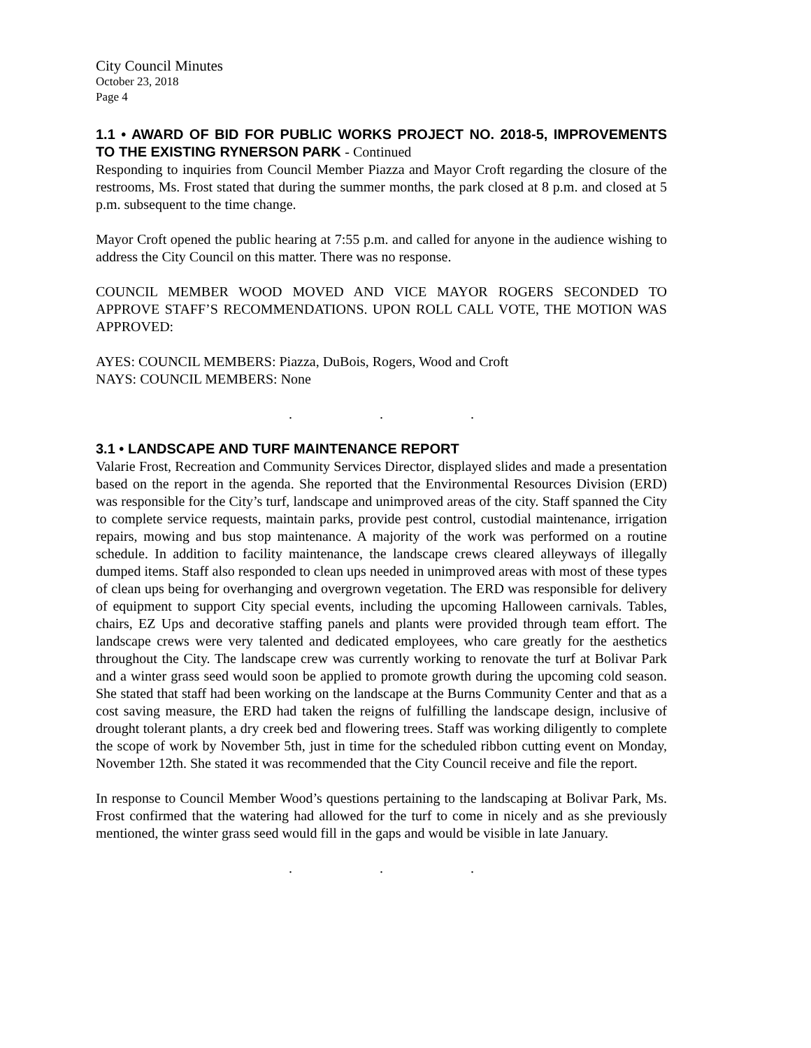City Council Minutes
October 23, 2018
Page 4
1.1 • AWARD OF BID FOR PUBLIC WORKS PROJECT NO. 2018-5, IMPROVEMENTS TO THE EXISTING RYNERSON PARK - Continued
Responding to inquiries from Council Member Piazza and Mayor Croft regarding the closure of the restrooms, Ms. Frost stated that during the summer months, the park closed at 8 p.m. and closed at 5 p.m. subsequent to the time change.
Mayor Croft opened the public hearing at 7:55 p.m. and called for anyone in the audience wishing to address the City Council on this matter. There was no response.
COUNCIL MEMBER WOOD MOVED AND VICE MAYOR ROGERS SECONDED TO APPROVE STAFF’S RECOMMENDATIONS. UPON ROLL CALL VOTE, THE MOTION WAS APPROVED:
AYES: COUNCIL MEMBERS: Piazza, DuBois, Rogers, Wood and Croft
NAYS: COUNCIL MEMBERS: None
. . .
3.1 • LANDSCAPE AND TURF MAINTENANCE REPORT
Valarie Frost, Recreation and Community Services Director, displayed slides and made a presentation based on the report in the agenda. She reported that the Environmental Resources Division (ERD) was responsible for the City’s turf, landscape and unimproved areas of the city. Staff spanned the City to complete service requests, maintain parks, provide pest control, custodial maintenance, irrigation repairs, mowing and bus stop maintenance. A majority of the work was performed on a routine schedule. In addition to facility maintenance, the landscape crews cleared alleyways of illegally dumped items. Staff also responded to clean ups needed in unimproved areas with most of these types of clean ups being for overhanging and overgrown vegetation. The ERD was responsible for delivery of equipment to support City special events, including the upcoming Halloween carnivals. Tables, chairs, EZ Ups and decorative staffing panels and plants were provided through team effort. The landscape crews were very talented and dedicated employees, who care greatly for the aesthetics throughout the City. The landscape crew was currently working to renovate the turf at Bolivar Park and a winter grass seed would soon be applied to promote growth during the upcoming cold season. She stated that staff had been working on the landscape at the Burns Community Center and that as a cost saving measure, the ERD had taken the reigns of fulfilling the landscape design, inclusive of drought tolerant plants, a dry creek bed and flowering trees. Staff was working diligently to complete the scope of work by November 5th, just in time for the scheduled ribbon cutting event on Monday, November 12th. She stated it was recommended that the City Council receive and file the report.
In response to Council Member Wood’s questions pertaining to the landscaping at Bolivar Park, Ms. Frost confirmed that the watering had allowed for the turf to come in nicely and as she previously mentioned, the winter grass seed would fill in the gaps and would be visible in late January.
. . .